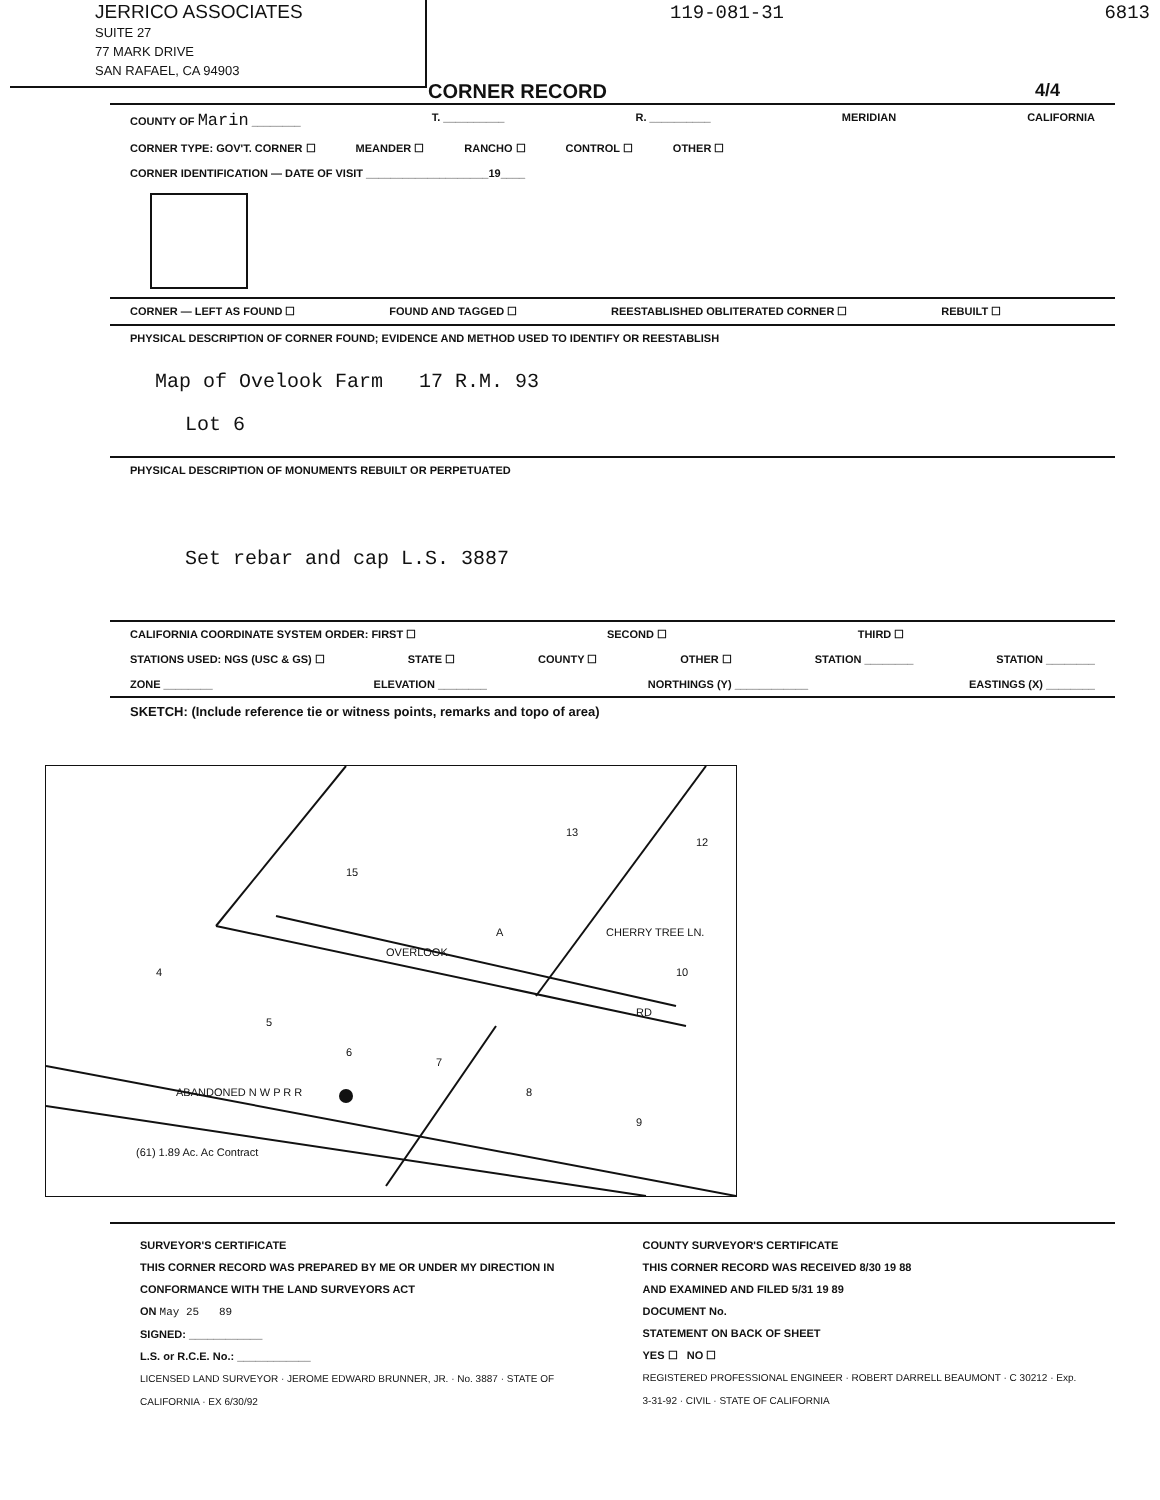JERRICO ASSOCIATES
SUITE 27
77 MARK DRIVE
SAN RAFAEL, CA 94903
119-081-31 6813
CORNER RECORD 4/4
COUNTY OF Marin ________ T. __________ R. __________ MERIDIAN CALIFORNIA
CORNER TYPE: GOV'T. CORNER ☐ MEANDER ☐ RANCHO ☐ CONTROL ☐ OTHER ☐
CORNER IDENTIFICATION — DATE OF VISIT ____________________19____
CORNER — LEFT AS FOUND ☐ FOUND AND TAGGED ☐ REESTABLISHED OBLITERATED CORNER ☐ REBUILT ☐
PHYSICAL DESCRIPTION OF CORNER FOUND; EVIDENCE AND METHOD USED TO IDENTIFY OR REESTABLISH
Map of Ovelook Farm 17 R.M. 93
Lot 6
PHYSICAL DESCRIPTION OF MONUMENTS REBUILT OR PERPETUATED
Set rebar and cap L.S. 3887
CALIFORNIA COORDINATE SYSTEM ORDER: FIRST ☐ SECOND ☐ THIRD ☐
STATIONS USED: NGS (USC & GS) ☐ STATE ☐ COUNTY ☐ OTHER ☐ STATION ________ STATION ________
ZONE ________ ELEVATION ________ NORTHINGS (Y) ____________ EASTINGS (X) ________
SKETCH: (Include reference tie or witness points, remarks and topo of area)
15
13
12
A
OVERLOOK
CHERRY TREE LN.
10
4
5
6
7
8
9
RD
ABANDONED N W P R R
(61) 1.89 Ac. Ac Contract
SURVEYOR'S CERTIFICATE
THIS CORNER RECORD WAS PREPARED BY ME OR UNDER MY DIRECTION IN CONFORMANCE WITH THE LAND SURVEYORS ACT
ON May 25 89
SIGNED: ____________
L.S. or R.C.E. No.: ____________
LICENSED LAND SURVEYOR · JEROME EDWARD BRUNNER, JR. · No. 3887 · STATE OF CALIFORNIA · EX 6/30/92
COUNTY SURVEYOR'S CERTIFICATE
THIS CORNER RECORD WAS RECEIVED 8/30 19 88
AND EXAMINED AND FILED 5/31 19 89
DOCUMENT No.
STATEMENT ON BACK OF SHEET
YES ☐ NO ☐
REGISTERED PROFESSIONAL ENGINEER · ROBERT DARRELL BEAUMONT · C 30212 · Exp. 3-31-92 · CIVIL · STATE OF CALIFORNIA